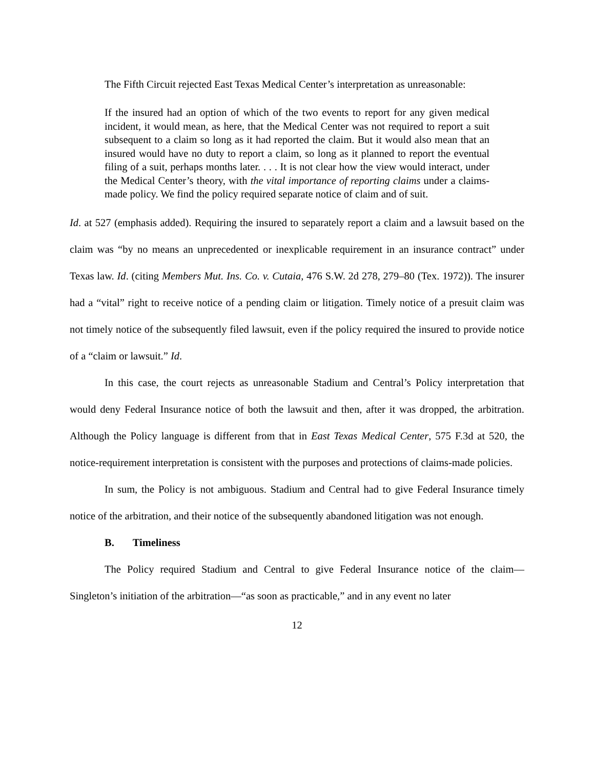The Fifth Circuit rejected East Texas Medical Center’s interpretation as unreasonable:
If the insured had an option of which of the two events to report for any given medical incident, it would mean, as here, that the Medical Center was not required to report a suit subsequent to a claim so long as it had reported the claim. But it would also mean that an insured would have no duty to report a claim, so long as it planned to report the eventual filing of a suit, perhaps months later. . . . It is not clear how the view would interact, under the Medical Center’s theory, with the vital importance of reporting claims under a claims-made policy. We find the policy required separate notice of claim and of suit.
Id. at 527 (emphasis added). Requiring the insured to separately report a claim and a lawsuit based on the claim was “by no means an unprecedented or inexplicable requirement in an insurance contract” under Texas law. Id. (citing Members Mut. Ins. Co. v. Cutaia, 476 S.W. 2d 278, 279–80 (Tex. 1972)). The insurer had a “vital” right to receive notice of a pending claim or litigation. Timely notice of a presuit claim was not timely notice of the subsequently filed lawsuit, even if the policy required the insured to provide notice of a “claim or lawsuit.” Id.
In this case, the court rejects as unreasonable Stadium and Central’s Policy interpretation that would deny Federal Insurance notice of both the lawsuit and then, after it was dropped, the arbitration. Although the Policy language is different from that in East Texas Medical Center, 575 F.3d at 520, the notice-requirement interpretation is consistent with the purposes and protections of claims-made policies.
In sum, the Policy is not ambiguous. Stadium and Central had to give Federal Insurance timely notice of the arbitration, and their notice of the subsequently abandoned litigation was not enough.
B. Timeliness
The Policy required Stadium and Central to give Federal Insurance notice of the claim—Singleton’s initiation of the arbitration—“as soon as practicable,” and in any event no later
12